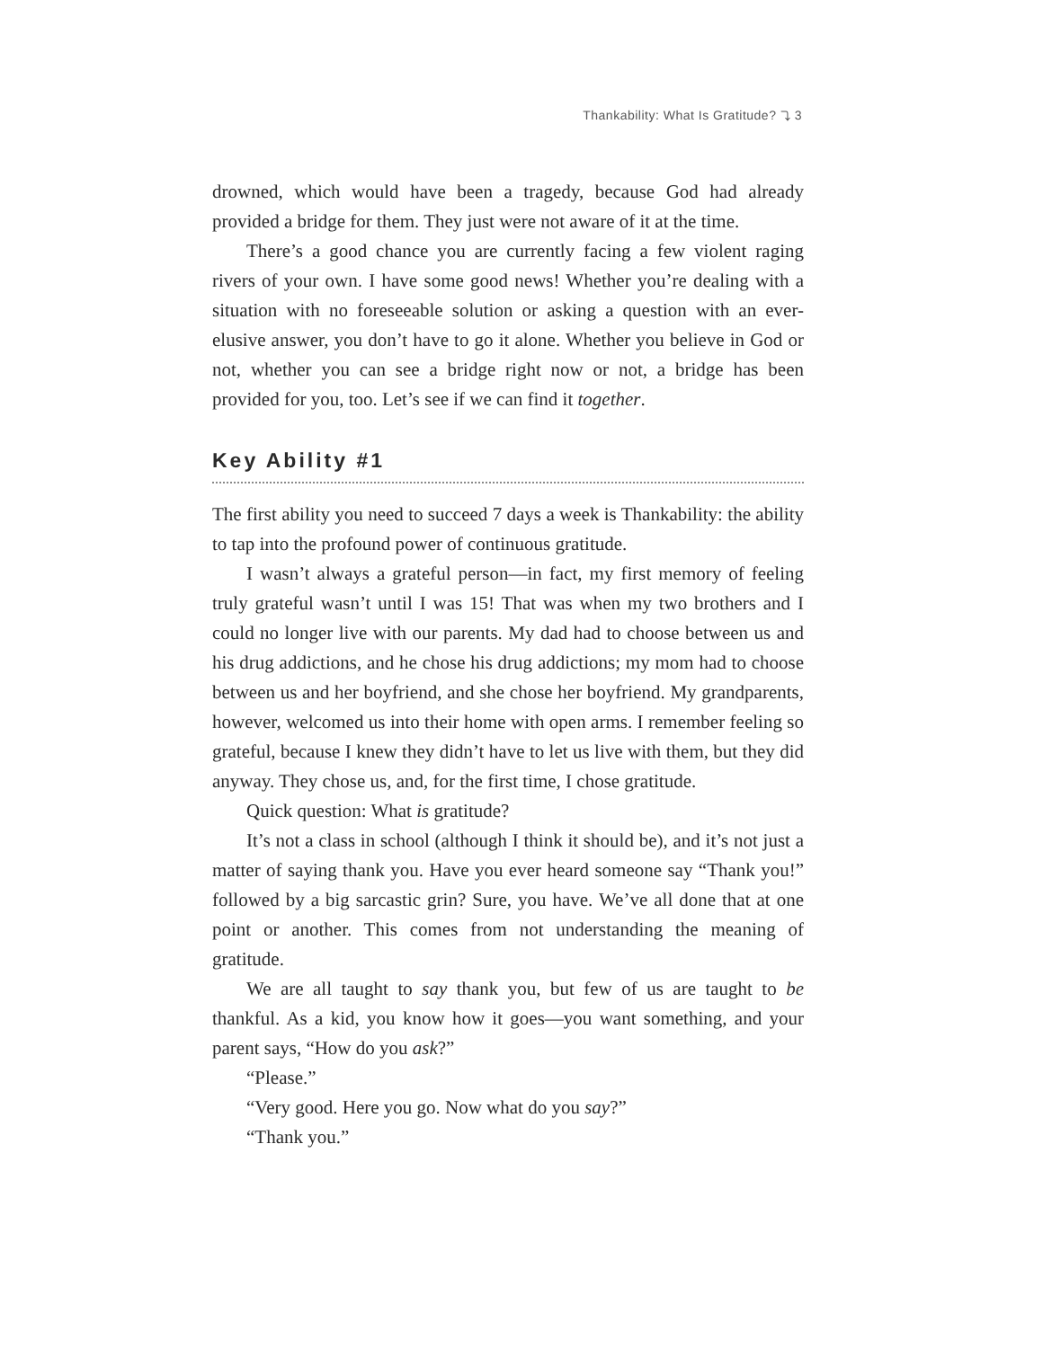Thankability: What Is Gratitude? ⤵ 3
drowned, which would have been a tragedy, because God had already provided a bridge for them. They just were not aware of it at the time.
There’s a good chance you are currently facing a few violent raging rivers of your own. I have some good news! Whether you’re dealing with a situation with no foreseeable solution or asking a question with an ever-elusive answer, you don’t have to go it alone. Whether you believe in God or not, whether you can see a bridge right now or not, a bridge has been provided for you, too. Let’s see if we can find it together.
Key Ability #1
The first ability you need to succeed 7 days a week is Thankability: the ability to tap into the profound power of continuous gratitude.
I wasn’t always a grateful person—in fact, my first memory of feeling truly grateful wasn’t until I was 15! That was when my two brothers and I could no longer live with our parents. My dad had to choose between us and his drug addictions, and he chose his drug addictions; my mom had to choose between us and her boyfriend, and she chose her boyfriend. My grandparents, however, welcomed us into their home with open arms. I remember feeling so grateful, because I knew they didn’t have to let us live with them, but they did anyway. They chose us, and, for the first time, I chose gratitude.
Quick question: What is gratitude?
It’s not a class in school (although I think it should be), and it’s not just a matter of saying thank you. Have you ever heard someone say “Thank you!” followed by a big sarcastic grin? Sure, you have. We’ve all done that at one point or another. This comes from not understanding the meaning of gratitude.
We are all taught to say thank you, but few of us are taught to be thankful. As a kid, you know how it goes—you want something, and your parent says, “How do you ask?”
“Please.”
“Very good. Here you go. Now what do you say?”
“Thank you.”